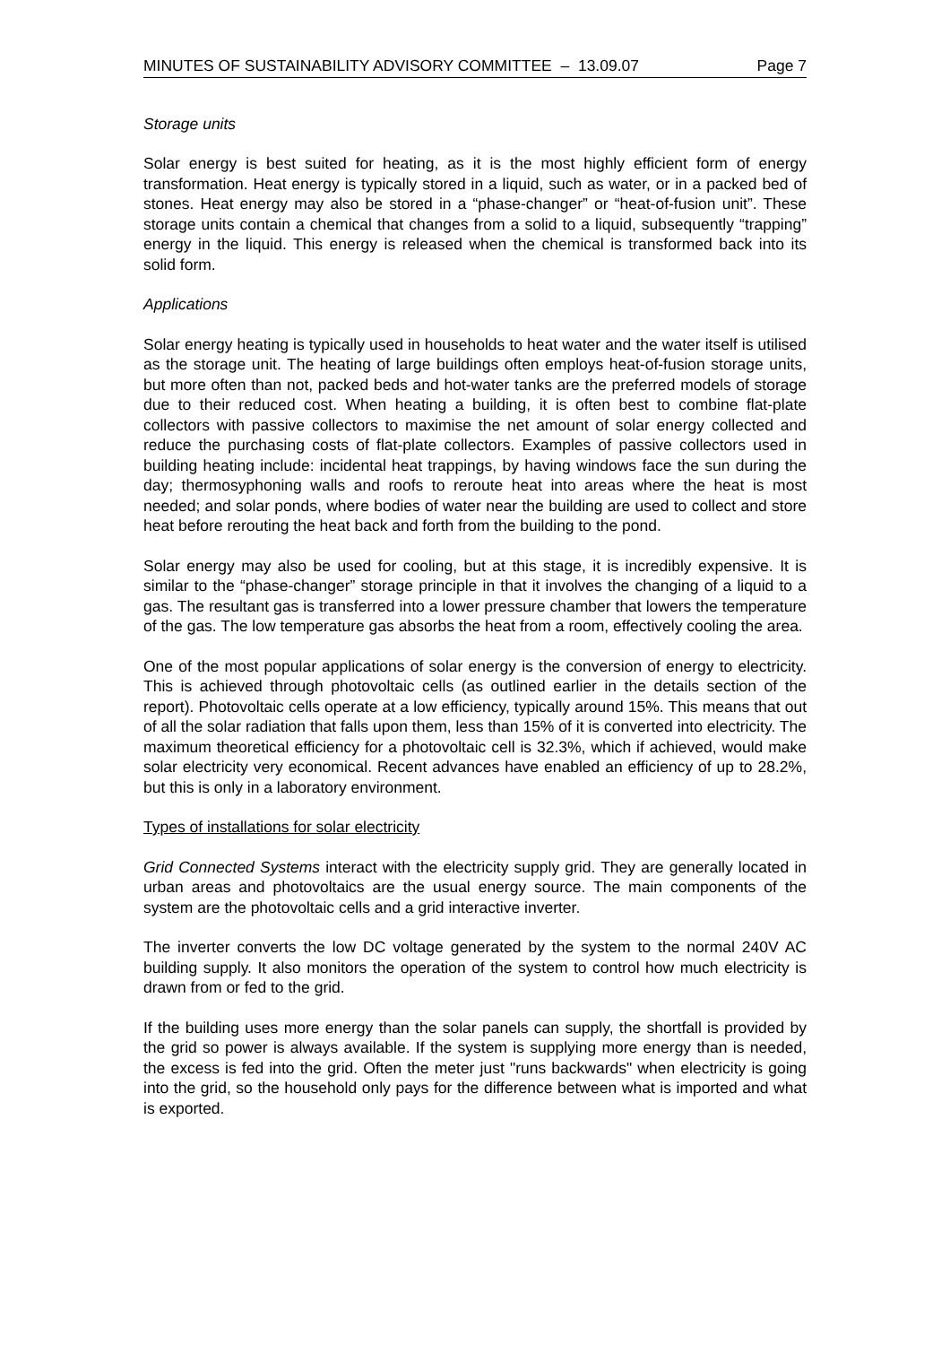MINUTES OF SUSTAINABILITY ADVISORY COMMITTEE – 13.09.07 Page 7
Storage units
Solar energy is best suited for heating, as it is the most highly efficient form of energy transformation. Heat energy is typically stored in a liquid, such as water, or in a packed bed of stones. Heat energy may also be stored in a “phase-changer” or “heat-of-fusion unit”. These storage units contain a chemical that changes from a solid to a liquid, subsequently “trapping” energy in the liquid. This energy is released when the chemical is transformed back into its solid form.
Applications
Solar energy heating is typically used in households to heat water and the water itself is utilised as the storage unit. The heating of large buildings often employs heat-of-fusion storage units, but more often than not, packed beds and hot-water tanks are the preferred models of storage due to their reduced cost. When heating a building, it is often best to combine flat-plate collectors with passive collectors to maximise the net amount of solar energy collected and reduce the purchasing costs of flat-plate collectors. Examples of passive collectors used in building heating include: incidental heat trappings, by having windows face the sun during the day; thermosyphoning walls and roofs to reroute heat into areas where the heat is most needed; and solar ponds, where bodies of water near the building are used to collect and store heat before rerouting the heat back and forth from the building to the pond.
Solar energy may also be used for cooling, but at this stage, it is incredibly expensive. It is similar to the “phase-changer” storage principle in that it involves the changing of a liquid to a gas. The resultant gas is transferred into a lower pressure chamber that lowers the temperature of the gas. The low temperature gas absorbs the heat from a room, effectively cooling the area.
One of the most popular applications of solar energy is the conversion of energy to electricity. This is achieved through photovoltaic cells (as outlined earlier in the details section of the report). Photovoltaic cells operate at a low efficiency, typically around 15%. This means that out of all the solar radiation that falls upon them, less than 15% of it is converted into electricity. The maximum theoretical efficiency for a photovoltaic cell is 32.3%, which if achieved, would make solar electricity very economical. Recent advances have enabled an efficiency of up to 28.2%, but this is only in a laboratory environment.
Types of installations for solar electricity
Grid Connected Systems interact with the electricity supply grid. They are generally located in urban areas and photovoltaics are the usual energy source. The main components of the system are the photovoltaic cells and a grid interactive inverter.
The inverter converts the low DC voltage generated by the system to the normal 240V AC building supply. It also monitors the operation of the system to control how much electricity is drawn from or fed to the grid.
If the building uses more energy than the solar panels can supply, the shortfall is provided by the grid so power is always available. If the system is supplying more energy than is needed, the excess is fed into the grid. Often the meter just "runs backwards" when electricity is going into the grid, so the household only pays for the difference between what is imported and what is exported.